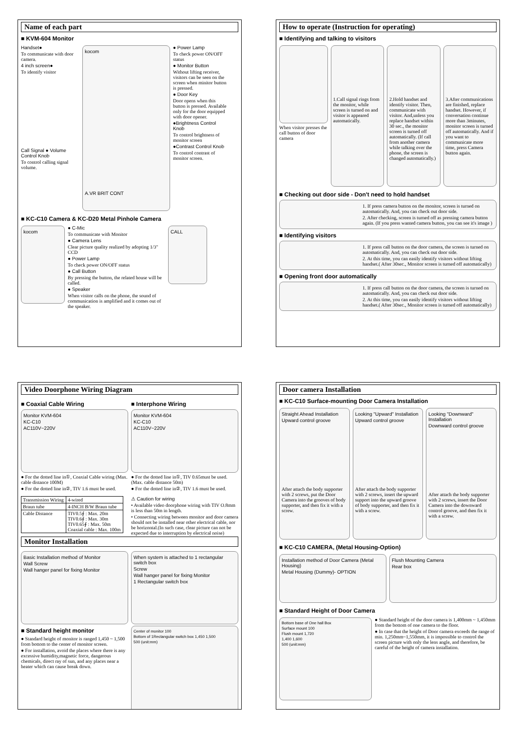Name of each part
■ KVM-604 Monitor
Handset●
To communicate with door camera.
4 inch screen●
To identify visitor
Call Signal ● Volume Control Knob
To control calling signal volume.
kocom
A.VR BRIT CONT
● Power Lamp
To check power ON/OFF status
● Monitor Button
Without lifting receiver, visitors can be seen on the screen when minitor button is pressed.
● Door Key
Door opens when this button is pressed. Available only for the door equipped with door opener.
●Brightness Control Knob
To control brightness of monitor screen
●Contrast Control Knob
To control contrast of monitor screen.
■ KC-C10 Camera & KC-D20 Metal Pinhole Camera
kocom
● C-Mic
To communicate with Monitor
● Camera Lens
Clear picture quality realized by adopting 1/3" CCD
● Power Lamp
To check power ON/OFF status
● Call Button
By pressing the button, the related house will be called.
● Speaker
When visitor calls on the phone, the sound of communication is amplified and it comes out of the speaker.
CALL
How to operate (Instruction for operating)
■ Identifying and talking to visitors
When visitor presses the call button of door camera
1.Call signal rings from the monitor, while screen is turned on and visitor is appeared automatically.
2.Hold handset and identify visitor. Then, communicate with visitor. And,unless you replace handset within 30 sec., the monitor screen is turned off automatically. (If call from another camera while talking over the phone, the screen is changed automatically.)
3.After communications are finished, replace handset. However, if conversation continue more than 3minutes, monitor screen is turned off automatically. And if you want to communicate more time, press Camera button again.
■ Checking out door side - Don't need to hold handset
1. If press camera button on the monitor, screen is turned on automatically. And, you can check out door side.
2. After checking, screen is turned off as pressing camera button again. (If you press wanted camera button, you can see it's image )
■ Identifying visitors
1. If press call button on the door camera, the screen is turned on automatically. And, you can check out door side.
2. At this time, you can easily identify visitors without lifting handset.( After 30sec., Monitor screen is turned off automatically)
■ Opening front door automatically
1. If press call button on the door camera, the screen is turned on automatically. And, you can check out door side.
2. At this time, you can easily identify visitors without lifting handset.( After 30sec., Monitor screen is turned off automatically)
Video Doorphone Wiring Diagram
■ Coaxial Cable Wiring
Monitor KVM-604
KC-C10
AC110V~220V
● For the dotted line in①, Coaxial Cable wiring (Max. cable distance 100M)
● For the dotted line in②, TIV 1.6 must be used.
| Transmission Wiring | 4-wired |
| Braun tube | 4-INCH B/W Braun tube |
| Cable Distance | TIV0.5∮ : Max. 20m TIV0.6∮ : Max. 30m TIV0.65∮ : Max. 50m Coaxial cable : Max. 100m |
■ Interphone Wiring
Monitor KVM-604
KC-C10
AC110V~220V
● For the dotted line in①, TIV 0.65must be used. (Max. cable distance 50m)
● For the dotted line in②, TIV 1.6 must be used.
⚠ Caution for wiring
• Available video doorphone wiring with TIV O.8mm is less than 50m in length.
• Connecting wiring between monitor and door camera should not be installed near other electrical cable, nor be horizontal.(In such case, clear picture can not be expected due to interruption by electrical noise)
Monitor Installation
Basic Installation method of Monitor
Wall Screw
Wall hanger panel for fixing Monitor
■ Standard height monitor
● Standard height of monitor is ranged 1,450 ~ 1,500 from bottom to the center of monitor screen.
● For installation, avoid the places where there is any excessive humidity,magnetic force, dangerous chemicals, direct ray of sun, and any places near a heater which can cause break down.
When system is attached to 1 rectangular switch box
Screw
Wall hanger panel for fixing Monitor
1 Rectangular switch box
Center of monitor 100
Bottom of 1Rectangular switch box 1,450 1,500
500 (unit:mm)
Door camera Installation
■ KC-C10 Surface-mounting Door Camera Installation
Straight Ahead Installation
Upward control groove
After attach the body supporter with 2 screws, put the Door Camera into the grooves of body supporter, and then fix it with a screw.
Looking "Upward" Installation
Upward control groove
After attach the body supporter with 2 screws, insert the upward support into the upward groove of body supporter, and then fix it with a screw.
Looking "Downward" Installation
Downward control groove
After attach the body supporter with 2 screws, insert the Door Camera into the downward control groove, and then fix it with a screw.
■ KC-C10 CAMERA, (Metal Housing-Option)
Installation method of Door Camera (Metal Housing)
Metal Housing (Dummy)- OPTION
Flush Mounting Camera
Rear box
■ Standard Height of Door Camera
Bottom base of One hall Box
Surface mount 100
Flush mount 1,720
1,400 1,600
500 (unit:mm)
● Standard height of the door camera is 1,400mm ~ 1,450mm from the bottom of one camera to the floor.
● In case that the height of Door camera exceeds the range of min. 1,250mm~1,550mm, it is impossible to control the screen picture with only the lens angle, and therefore, be careful of the height of camera installation.